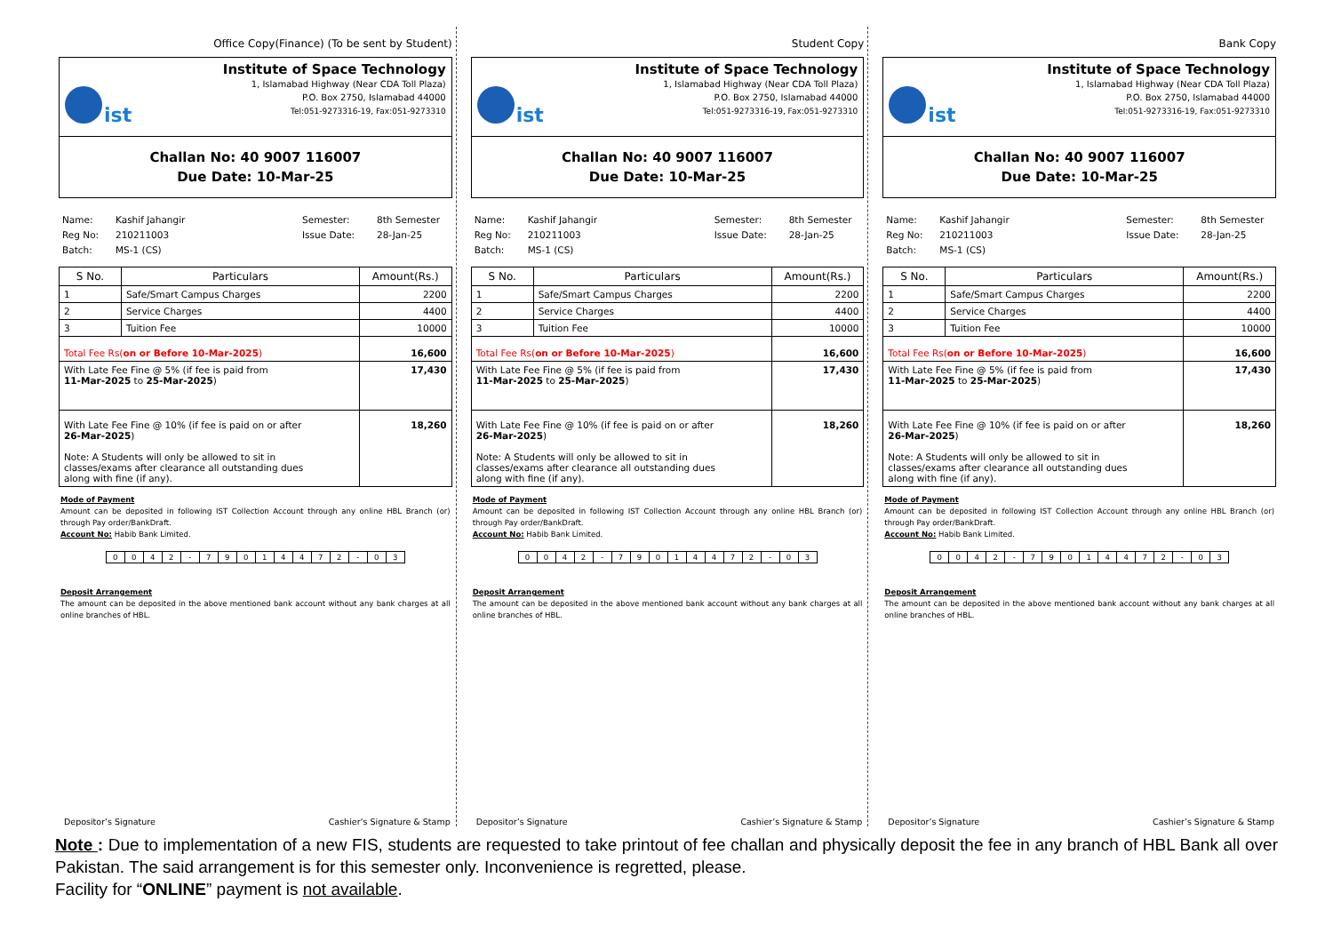Office Copy(Finance) (To be sent by Student)
ist
Institute of Space Technology
1, Islamabad Highway (Near CDA Toll Plaza)
P.O. Box 2750, Islamabad 44000
Tel:051-9273316-19, Fax:051-9273310
Challan No: 40 9007 116007
Due Date: 10-Mar-25
Name:
Reg No:
Batch:
Kashif Jahangir
210211003
MS-1 (CS)
Semester:
Issue Date:
8th Semester
28-Jan-25
| S No. | Particulars | Amount(Rs.) |
| --- | --- | --- |
| 1 | Safe/Smart Campus Charges | 2200 |
| 2 | Service Charges | 4400 |
| 3 | Tuition Fee | 10000 |
| Total Fee Rs( on or Before 10-Mar-2025 ) | | 16,600 |
| With Late Fee Fine @ 5% (if fee is paid from 11-Mar-2025 to 25-Mar-2025 ) | | 17,430 |
| With Late Fee Fine @ 10% (if fee is paid on or after 26-Mar-2025 ) Note: A Students will only be allowed to sit in classes/exams after clearance all outstanding dues along with fine (if any). | | 18,260 |
Mode of Payment
Amount can be deposited in following IST Collection Account through any online HBL Branch (or) through Pay order/BankDraft.
Account No: Habib Bank Limited.
| 0 | 0 | 4 | 2 | - | 7 | 9 | 0 | 1 | 4 | 4 | 7 | 2 | - | 0 | 3 |
Deposit Arrangement
The amount can be deposited in the above mentioned bank account without any bank charges at all online branches of HBL.
Depositor’s Signature Cashier’s Signature & Stamp
Student Copy
ist
Institute of Space Technology
1, Islamabad Highway (Near CDA Toll Plaza)
P.O. Box 2750, Islamabad 44000
Tel:051-9273316-19, Fax:051-9273310
Challan No: 40 9007 116007
Due Date: 10-Mar-25
Name:
Reg No:
Batch:
Kashif Jahangir
210211003
MS-1 (CS)
Semester:
Issue Date:
8th Semester
28-Jan-25
| S No. | Particulars | Amount(Rs.) |
| --- | --- | --- |
| 1 | Safe/Smart Campus Charges | 2200 |
| 2 | Service Charges | 4400 |
| 3 | Tuition Fee | 10000 |
| Total Fee Rs( on or Before 10-Mar-2025 ) | | 16,600 |
| With Late Fee Fine @ 5% (if fee is paid from 11-Mar-2025 to 25-Mar-2025 ) | | 17,430 |
| With Late Fee Fine @ 10% (if fee is paid on or after 26-Mar-2025 ) Note: A Students will only be allowed to sit in classes/exams after clearance all outstanding dues along with fine (if any). | | 18,260 |
Mode of Payment
Amount can be deposited in following IST Collection Account through any online HBL Branch (or) through Pay order/BankDraft.
Account No: Habib Bank Limited.
| 0 | 0 | 4 | 2 | - | 7 | 9 | 0 | 1 | 4 | 4 | 7 | 2 | - | 0 | 3 |
Deposit Arrangement
The amount can be deposited in the above mentioned bank account without any bank charges at all online branches of HBL.
Depositor’s Signature Cashier’s Signature & Stamp
Bank Copy
ist
Institute of Space Technology
1, Islamabad Highway (Near CDA Toll Plaza)
P.O. Box 2750, Islamabad 44000
Tel:051-9273316-19, Fax:051-9273310
Challan No: 40 9007 116007
Due Date: 10-Mar-25
Name:
Reg No:
Batch:
Kashif Jahangir
210211003
MS-1 (CS)
Semester:
Issue Date:
8th Semester
28-Jan-25
| S No. | Particulars | Amount(Rs.) |
| --- | --- | --- |
| 1 | Safe/Smart Campus Charges | 2200 |
| 2 | Service Charges | 4400 |
| 3 | Tuition Fee | 10000 |
| Total Fee Rs( on or Before 10-Mar-2025 ) | | 16,600 |
| With Late Fee Fine @ 5% (if fee is paid from 11-Mar-2025 to 25-Mar-2025 ) | | 17,430 |
| With Late Fee Fine @ 10% (if fee is paid on or after 26-Mar-2025 ) Note: A Students will only be allowed to sit in classes/exams after clearance all outstanding dues along with fine (if any). | | 18,260 |
Mode of Payment
Amount can be deposited in following IST Collection Account through any online HBL Branch (or) through Pay order/BankDraft.
Account No: Habib Bank Limited.
| 0 | 0 | 4 | 2 | - | 7 | 9 | 0 | 1 | 4 | 4 | 7 | 2 | - | 0 | 3 |
Deposit Arrangement
The amount can be deposited in the above mentioned bank account without any bank charges at all online branches of HBL.
Depositor’s Signature Cashier’s Signature & Stamp
Note : Due to implementation of a new FIS, students are requested to take printout of fee challan and physically deposit the fee in any branch of HBL Bank all over Pakistan. The said arrangement is for this semester only. Inconvenience is regretted, please.
Facility for “ONLINE” payment is not available.